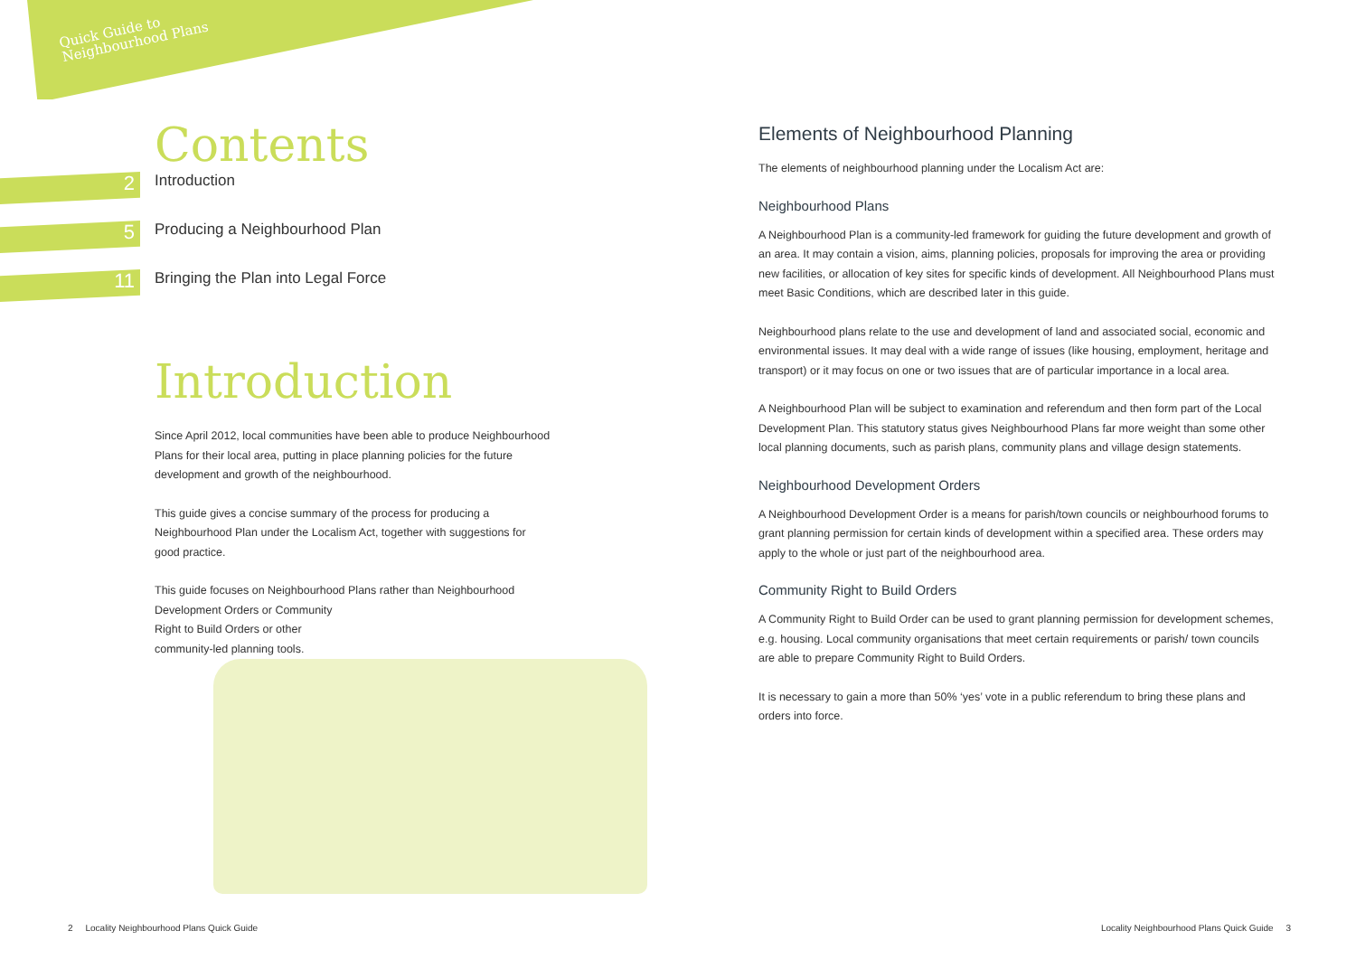Quick Guide to
Neighbourhood Plans
Contents
2 Introduction
5
Producing a Neighbourhood Plan
11
Bringing the Plan into Legal Force
Introduction
Since April 2012, local communities have been able to produce Neighbourhood Plans for their local area, putting in place planning policies for the future development and growth of the neighbourhood.
This guide gives a concise summary of the process for producing a Neighbourhood Plan under the Localism Act, together with suggestions for good practice.
This guide focuses on Neighbourhood Plans rather than Neighbourhood Development Orders or Community
Right to Build Orders or other
community-led planning tools.
Elements of Neighbourhood Planning
The elements of neighbourhood planning under the Localism Act are:
Neighbourhood Plans
A Neighbourhood Plan is a community-led framework for guiding the future development and growth of an area. It may contain a vision, aims, planning policies, proposals for improving the area or providing new facilities, or allocation of key sites for specific kinds of development. All Neighbourhood Plans must meet Basic Conditions, which are described later in this guide.
Neighbourhood plans relate to the use and development of land and associated social, economic and environmental issues. It may deal with a wide range of issues (like housing, employment, heritage and transport) or it may focus on one or two issues that are of particular importance in a local area.
A Neighbourhood Plan will be subject to examination and referendum and then form part of the Local Development Plan. This statutory status gives Neighbourhood Plans far more weight than some other local planning documents, such as parish plans, community plans and village design statements.
Neighbourhood Development Orders
A Neighbourhood Development Order is a means for parish/town councils or neighbourhood forums to grant planning permission for certain kinds of development within a specified area. These orders may apply to the whole or just part of the neighbourhood area.
Community Right to Build Orders
A Community Right to Build Order can be used to grant planning permission for development schemes, e.g. housing. Local community organisations that meet certain requirements or parish/ town councils are able to prepare Community Right to Build Orders.
It is necessary to gain a more than 50% ‘yes’ vote in a public referendum to bring these plans and orders into force.
2 Locality Neighbourhood Plans Quick Guide
Locality Neighbourhood Plans Quick Guide 3